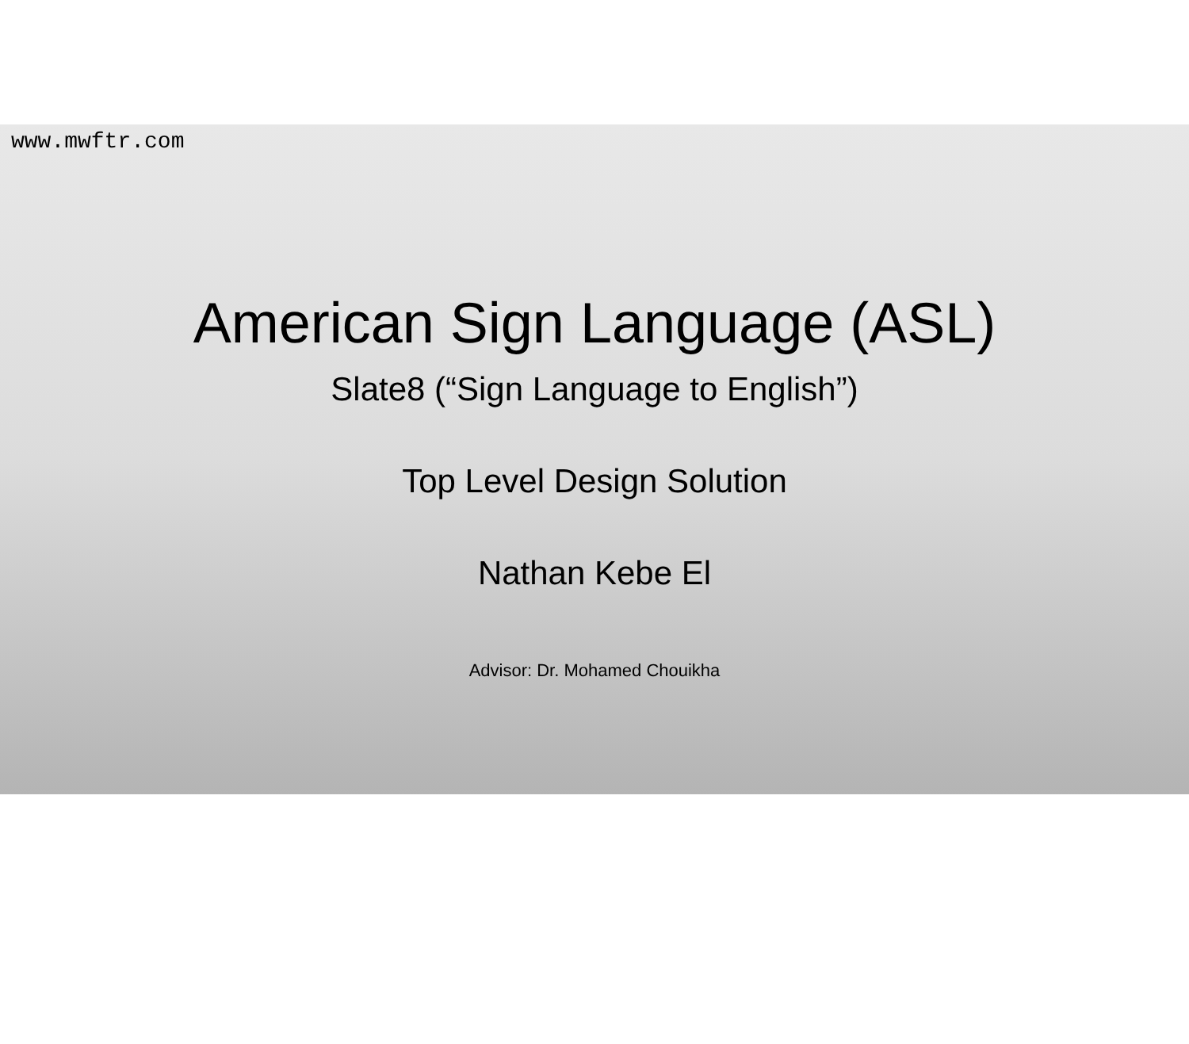www.mwftr.com
American Sign Language (ASL)
Slate8 (“Sign Language to English”)
Top Level Design Solution
Nathan Kebe El
Advisor: Dr. Mohamed Chouikha